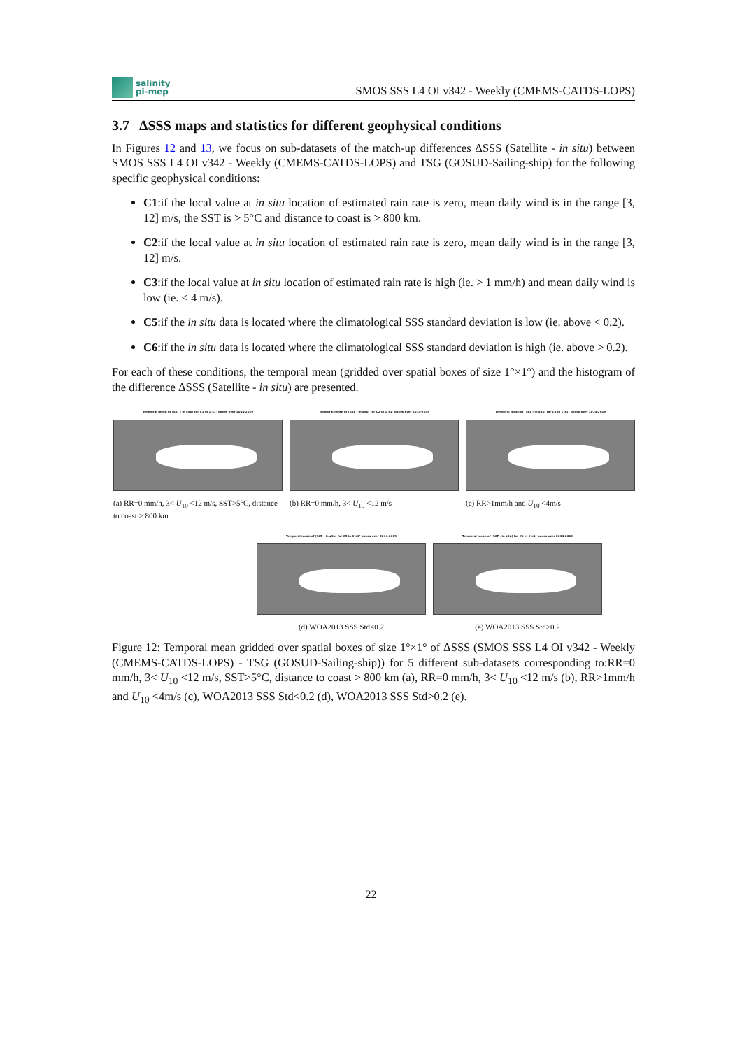salinity
pi-mep
SMOS SSS L4 OI v342 - Weekly (CMEMS-CATDS-LOPS)
3.7 ΔSSS maps and statistics for different geophysical conditions
In Figures 12 and 13, we focus on sub-datasets of the match-up differences ΔSSS (Satellite - in situ) between SMOS SSS L4 OI v342 - Weekly (CMEMS-CATDS-LOPS) and TSG (GOSUD-Sailing-ship) for the following specific geophysical conditions:
C1:if the local value at in situ location of estimated rain rate is zero, mean daily wind is in the range [3, 12] m/s, the SST is > 5°C and distance to coast is > 800 km.
C2:if the local value at in situ location of estimated rain rate is zero, mean daily wind is in the range [3, 12] m/s.
C3:if the local value at in situ location of estimated rain rate is high (ie. > 1 mm/h) and mean daily wind is low (ie. < 4 m/s).
C5:if the in situ data is located where the climatological SSS standard deviation is low (ie. above < 0.2).
C6:if the in situ data is located where the climatological SSS standard deviation is high (ie. above > 0.2).
For each of these conditions, the temporal mean (gridded over spatial boxes of size 1°×1°) and the histogram of the difference ΔSSS (Satellite - in situ) are presented.
Temporal mean of (SAT - in situ) for C1 in 1°x1° boxes over 2014-2019
(a) RR=0 mm/h, 3< U<sub>10</sub> <12 m/s, SST>5°C, distance to coast > 800 km
Temporal mean of (SAT - in situ) for C2 in 1°x1° boxes over 2014-2019
(b) RR=0 mm/h, 3< U<sub>10</sub> <12 m/s
Temporal mean of (SAT - in situ) for C3 in 1°x1° boxes over 2014-2019
(c) RR>1mm/h and U<sub>10</sub> <4m/s
Temporal mean of (SAT - in situ) for C5 in 1°x1° boxes over 2014-2019
(d) WOA2013 SSS Std<0.2
Temporal mean of (SAT - in situ) for C6 in 1°x1° boxes over 2014-2019
(e) WOA2013 SSS Std>0.2
Figure 12: Temporal mean gridded over spatial boxes of size 1°×1° of ΔSSS (SMOS SSS L4 OI v342 - Weekly (CMEMS-CATDS-LOPS) - TSG (GOSUD-Sailing-ship)) for 5 different sub-datasets corresponding to:RR=0 mm/h, 3< U<sub>10</sub> <12 m/s, SST>5°C, distance to coast > 800 km (a), RR=0 mm/h, 3< U<sub>10</sub> <12 m/s (b), RR>1mm/h and U<sub>10</sub> <4m/s (c), WOA2013 SSS Std<0.2 (d), WOA2013 SSS Std>0.2 (e).
22